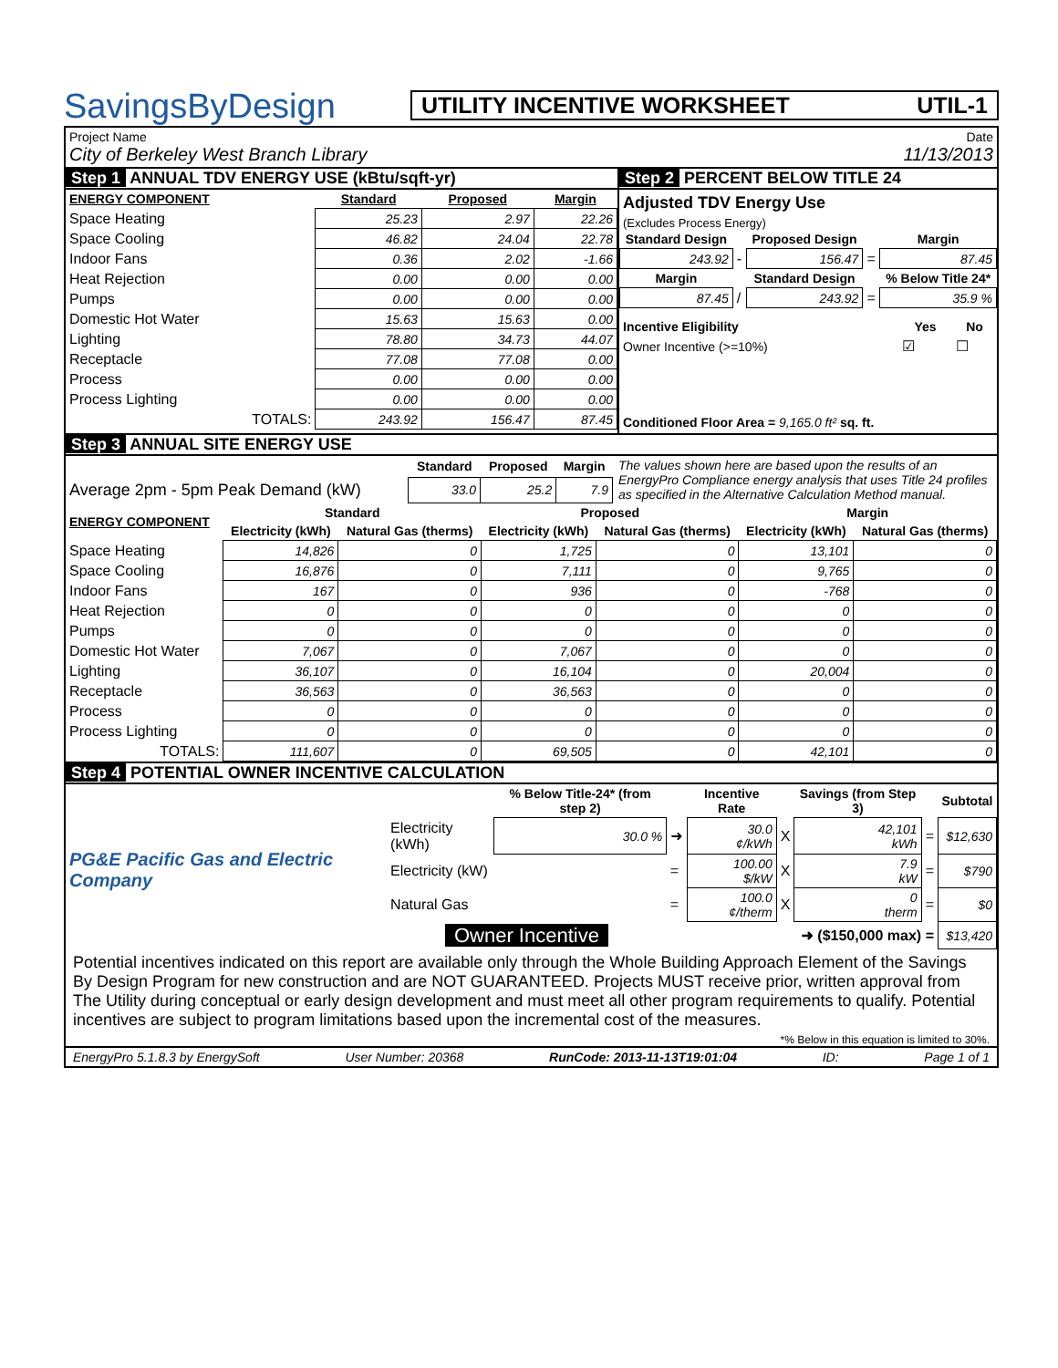SavingsByDesign
UTILITY INCENTIVE WORKSHEET UTIL-1
| Project Name City of Berkeley West Branch Library | Date 11/13/2013 |
Step 1 ANNUAL TDV ENERGY USE (kBtu/sqft-yr)
| ENERGY COMPONENT | Standard | Proposed | Margin |
| --- | --- | --- | --- |
| Space Heating | 25.23 | 2.97 | 22.26 |
| Space Cooling | 46.82 | 24.04 | 22.78 |
| Indoor Fans | 0.36 | 2.02 | -1.66 |
| Heat Rejection | 0.00 | 0.00 | 0.00 |
| Pumps | 0.00 | 0.00 | 0.00 |
| Domestic Hot Water | 15.63 | 15.63 | 0.00 |
| Lighting | 78.80 | 34.73 | 44.07 |
| Receptacle | 77.08 | 77.08 | 0.00 |
| Process | 0.00 | 0.00 | 0.00 |
| Process Lighting | 0.00 | 0.00 | 0.00 |
| TOTALS: | 243.92 | 156.47 | 87.45 |
Step 2 PERCENT BELOW TITLE 24
Adjusted TDV Energy Use
(Excludes Process Energy)
| Standard Design | | Proposed Design | | Margin |
| --- | --- | --- | --- | --- |
| 243.92 | - | 156.47 | = | 87.45 |
| Margin | | Standard Design | | % Below Title 24* |
| 87.45 | / | 243.92 | = | 35.9 % |
| Incentive Eligibility | Yes | No |
| --- | --- | --- |
| Owner Incentive (>=10%) | ☑ | ☐ |
Conditioned Floor Area = 9,165.0 ft² sq. ft.
Step 3 ANNUAL SITE ENERGY USE
| | Standard | Proposed | Margin |
| Average 2pm - 5pm Peak Demand (kW) | 33.0 | 25.2 | 7.9 |
The values shown here are based upon the results of an EnergyPro Compliance energy analysis that uses Title 24 profiles as specified in the Alternative Calculation Method manual.
| ENERGY COMPONENT | Standard | | Proposed | | Margin | |
| --- | --- | --- | --- | --- | --- | --- |
| | Electricity (kWh) | Natural Gas (therms) | Electricity (kWh) | Natural Gas (therms) | Electricity (kWh) | Natural Gas (therms) |
| Space Heating | 14,826 | 0 | 1,725 | 0 | 13,101 | 0 |
| Space Cooling | 16,876 | 0 | 7,111 | 0 | 9,765 | 0 |
| Indoor Fans | 167 | 0 | 936 | 0 | -768 | 0 |
| Heat Rejection | 0 | 0 | 0 | 0 | 0 | 0 |
| Pumps | 0 | 0 | 0 | 0 | 0 | 0 |
| Domestic Hot Water | 7,067 | 0 | 7,067 | 0 | 0 | 0 |
| Lighting | 36,107 | 0 | 16,104 | 0 | 20,004 | 0 |
| Receptacle | 36,563 | 0 | 36,563 | 0 | 0 | 0 |
| Process | 0 | 0 | 0 | 0 | 0 | 0 |
| Process Lighting | 0 | 0 | 0 | 0 | 0 | 0 |
| TOTALS: | 111,607 | 0 | 69,505 | 0 | 42,101 | 0 |
Step 4 POTENTIAL OWNER INCENTIVE CALCULATION
| | | % Below Title-24* (from step 2) | | Incentive Rate | | Savings (from Step 3) | | Subtotal |
| PG&E Pacific Gas and Electric Company | Electricity (kWh) | 30.0 % | ➜ | 30.0 ¢/kWh | X | 42,101 kWh | = | $12,630 |
| | Electricity (kW) | | = | 100.00 $/kW | X | 7.9 kW | = | $790 |
| | Natural Gas | | = | 100.0 ¢/therm | X | 0 therm | = | $0 |
| | Owner Incentive | | ➜ ($150,000 max) = | | | | | $13,420 |
Potential incentives indicated on this report are available only through the Whole Building Approach Element of the Savings By Design Program for new construction and are NOT GUARANTEED. Projects MUST receive prior, written approval from The Utility during conceptual or early design development and must meet all other program requirements to qualify. Potential incentives are subject to program limitations based upon the incremental cost of the measures.
*% Below in this equation is limited to 30%.
EnergyPro 5.1.8.3 by EnergySoft User Number: 20368 RunCode: 2013-11-13T19:01:04 ID: Page 1 of 1